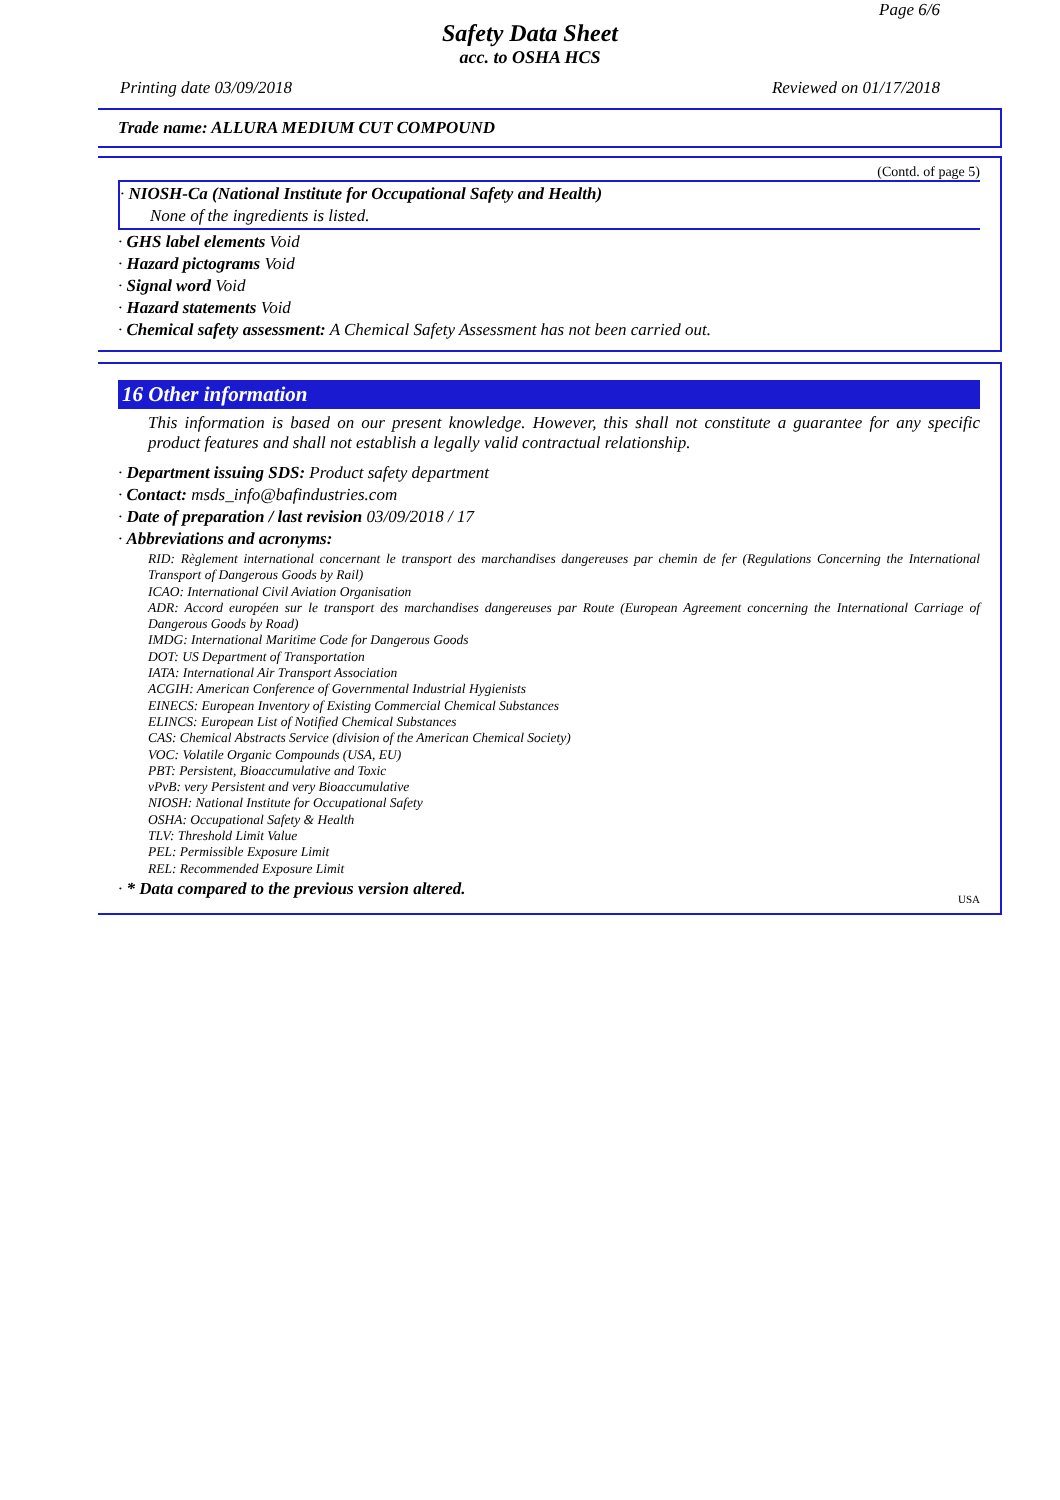Page 6/6
Safety Data Sheet
acc. to OSHA HCS
Printing date 03/09/2018 Reviewed on 01/17/2018
Trade name: ALLURA MEDIUM CUT COMPOUND
(Contd. of page 5)
· NIOSH-Ca (National Institute for Occupational Safety and Health)
None of the ingredients is listed.
· GHS label elements Void
· Hazard pictograms Void
· Signal word Void
· Hazard statements Void
· Chemical safety assessment: A Chemical Safety Assessment has not been carried out.
16 Other information
This information is based on our present knowledge. However, this shall not constitute a guarantee for any specific product features and shall not establish a legally valid contractual relationship.
· Department issuing SDS: Product safety department
· Contact: msds_info@bafindustries.com
· Date of preparation / last revision 03/09/2018 / 17
· Abbreviations and acronyms:
RID: Règlement international concernant le transport des marchandises dangereuses par chemin de fer (Regulations Concerning the International Transport of Dangerous Goods by Rail)
ICAO: International Civil Aviation Organisation
ADR: Accord européen sur le transport des marchandises dangereuses par Route (European Agreement concerning the International Carriage of Dangerous Goods by Road)
IMDG: International Maritime Code for Dangerous Goods
DOT: US Department of Transportation
IATA: International Air Transport Association
ACGIH: American Conference of Governmental Industrial Hygienists
EINECS: European Inventory of Existing Commercial Chemical Substances
ELINCS: European List of Notified Chemical Substances
CAS: Chemical Abstracts Service (division of the American Chemical Society)
VOC: Volatile Organic Compounds (USA, EU)
PBT: Persistent, Bioaccumulative and Toxic
vPvB: very Persistent and very Bioaccumulative
NIOSH: National Institute for Occupational Safety
OSHA: Occupational Safety & Health
TLV: Threshold Limit Value
PEL: Permissible Exposure Limit
REL: Recommended Exposure Limit
· * Data compared to the previous version altered.
USA